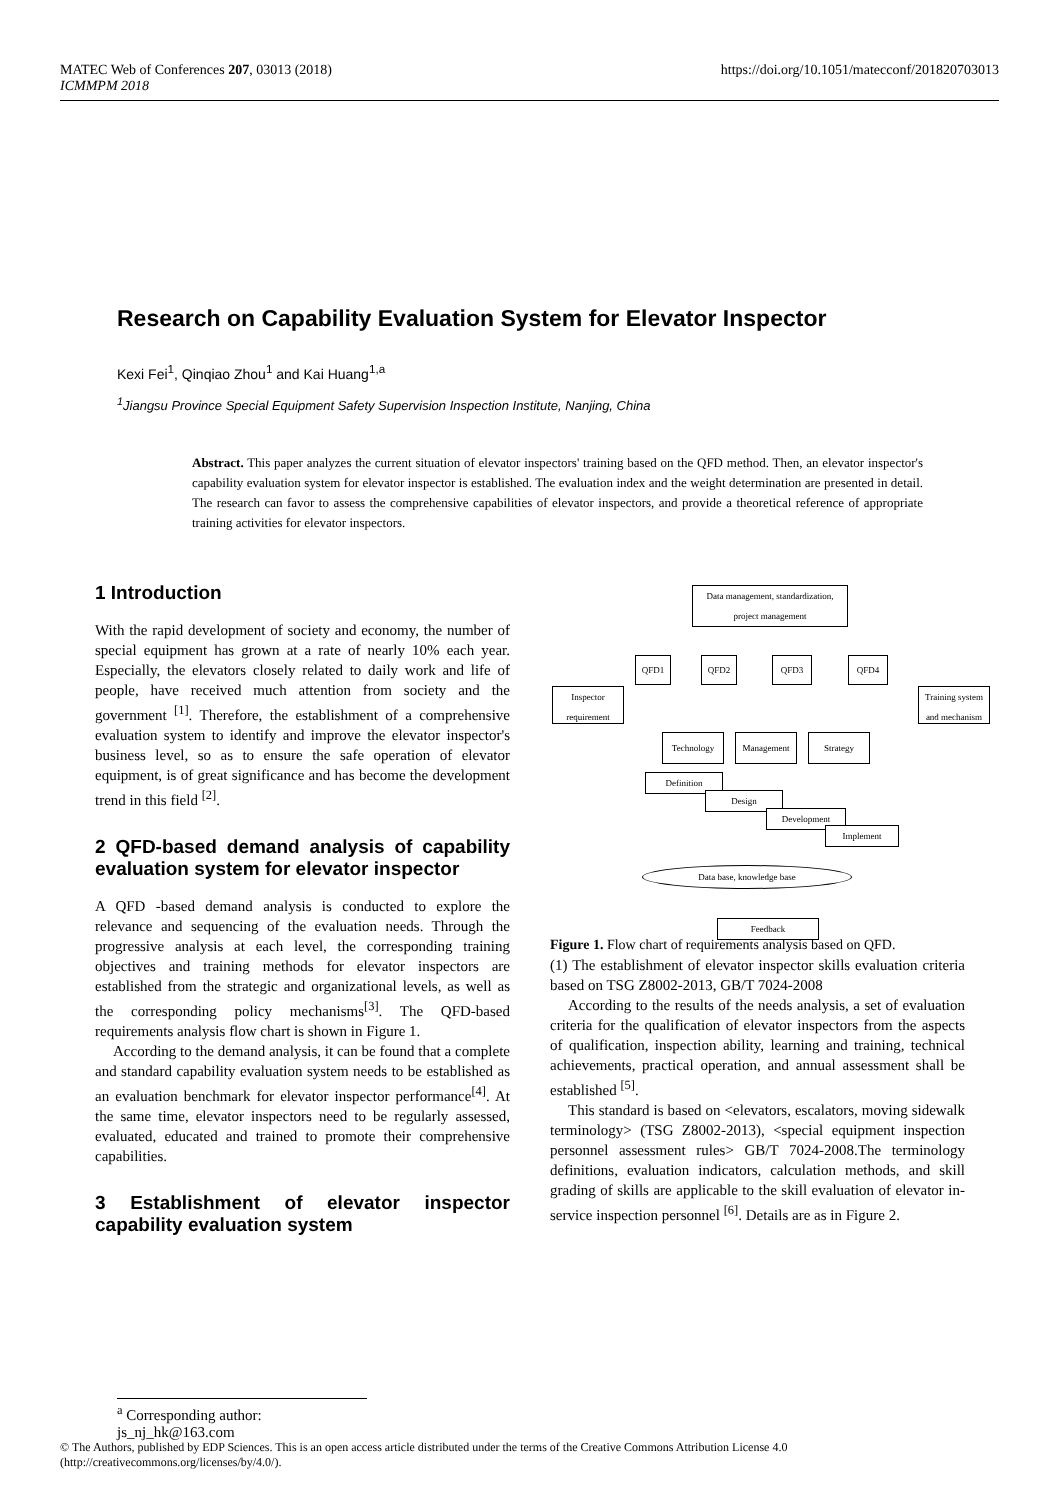https://doi.org/10.1051/matecconf/201820703013 MATEC Web of Conferences 207, 03013 (2018)
ICMMPM 2018
Research on Capability Evaluation System for Elevator Inspector
Kexi Fei<sup>1</sup>, Qinqiao Zhou<sup>1</sup> and Kai Huang<sup>1,a</sup>
<sup>1</sup> Jiangsu Province Special Equipment Safety Supervision Inspection Institute, Nanjing, China
Abstract. This paper analyzes the current situation of elevator inspectors' training based on the QFD method. Then, an elevator inspector's capability evaluation system for elevator inspector is established. The evaluation index and the weight determination are presented in detail. The research can favor to assess the comprehensive capabilities of elevator inspectors, and provide a theoretical reference of appropriate training activities for elevator inspectors.
1 Introduction
With the rapid development of society and economy, the number of special equipment has grown at a rate of nearly 10% each year. Especially, the elevators closely related to daily work and life of people, have received much attention from society and the government <sup>[1]</sup>. Therefore, the establishment of a comprehensive evaluation system to identify and improve the elevator inspector's business level, so as to ensure the safe operation of elevator equipment, is of great significance and has become the development trend in this field <sup>[2]</sup>.
2 QFD-based demand analysis of capability evaluation system for elevator inspector
A QFD -based demand analysis is conducted to explore the relevance and sequencing of the evaluation needs. Through the progressive analysis at each level, the corresponding training objectives and training methods for elevator inspectors are established from the strategic and organizational levels, as well as the corresponding policy mechanisms<sup>[3]</sup>. The QFD-based requirements analysis flow chart is shown in Figure 1.
According to the demand analysis, it can be found that a complete and standard capability evaluation system needs to be established as an evaluation benchmark for elevator inspector performance<sup>[4]</sup>. At the same time, elevator inspectors need to be regularly assessed, evaluated, educated and trained to promote their comprehensive capabilities.
3 Establishment of elevator inspector capability evaluation system
Data management, standardization, project management
QFD1 QFD2 QFD3 QFD4
Inspector requirement
Training system and mechanism
Technology Management Strategy
Definition
Design
Development
Implement
Data base, knowledge base
Feedback
Figure 1. Flow chart of requirements analysis based on QFD.
(1) The establishment of elevator inspector skills evaluation criteria based on TSG Z8002-2013, GB/T 7024-2008
According to the results of the needs analysis, a set of evaluation criteria for the qualification of elevator inspectors from the aspects of qualification, inspection ability, learning and training, technical achievements, practical operation, and annual assessment shall be established <sup>[5]</sup>.
This standard is based on <elevators, escalators, moving sidewalk terminology> (TSG Z8002-2013), <special equipment inspection personnel assessment rules> GB/T 7024-2008.The terminology definitions, evaluation indicators, calculation methods, and skill grading of skills are applicable to the skill evaluation of elevator in-service inspection personnel <sup>[6]</sup>. Details are as in Figure 2.
<sup>a</sup> Corresponding author: js_nj_hk@163.com
© The Authors, published by EDP Sciences. This is an open access article distributed under the terms of the Creative Commons Attribution License 4.0 (http://creativecommons.org/licenses/by/4.0/).